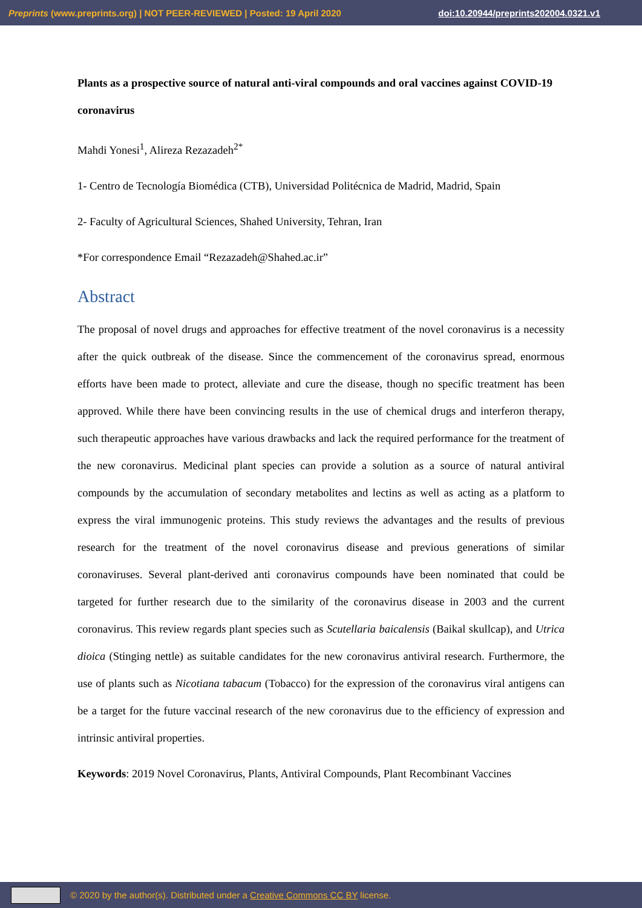Preprints (www.preprints.org) | NOT PEER-REVIEWED | Posted: 19 April 2020 doi:10.20944/preprints202004.0321.v1
Plants as a prospective source of natural anti-viral compounds and oral vaccines against COVID-19 coronavirus
Mahdi Yonesi<sup>1</sup>, Alireza Rezazadeh<sup>2*</sup>
1- Centro de Tecnología Biomédica (CTB), Universidad Politécnica de Madrid, Madrid, Spain
2- Faculty of Agricultural Sciences, Shahed University, Tehran, Iran
*For correspondence Email “Rezazadeh@Shahed.ac.ir”
Abstract
The proposal of novel drugs and approaches for effective treatment of the novel coronavirus is a necessity after the quick outbreak of the disease. Since the commencement of the coronavirus spread, enormous efforts have been made to protect, alleviate and cure the disease, though no specific treatment has been approved. While there have been convincing results in the use of chemical drugs and interferon therapy, such therapeutic approaches have various drawbacks and lack the required performance for the treatment of the new coronavirus. Medicinal plant species can provide a solution as a source of natural antiviral compounds by the accumulation of secondary metabolites and lectins as well as acting as a platform to express the viral immunogenic proteins. This study reviews the advantages and the results of previous research for the treatment of the novel coronavirus disease and previous generations of similar coronaviruses. Several plant-derived anti coronavirus compounds have been nominated that could be targeted for further research due to the similarity of the coronavirus disease in 2003 and the current coronavirus. This review regards plant species such as Scutellaria baicalensis (Baikal skullcap), and Utrica dioica (Stinging nettle) as suitable candidates for the new coronavirus antiviral research. Furthermore, the use of plants such as Nicotiana tabacum (Tobacco) for the expression of the coronavirus viral antigens can be a target for the future vaccinal research of the new coronavirus due to the efficiency of expression and intrinsic antiviral properties.
Keywords: 2019 Novel Coronavirus, Plants, Antiviral Compounds, Plant Recombinant Vaccines
© 2020 by the author(s). Distributed under a Creative Commons CC BY license.